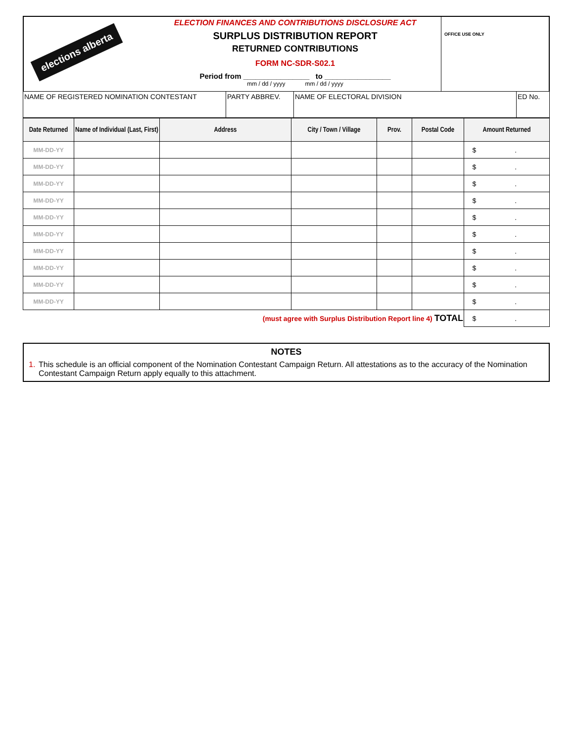elections alberta
ELECTION FINANCES AND CONTRIBUTIONS DISCLOSURE ACT
SURPLUS DISTRIBUTION REPORT
RETURNED CONTRIBUTIONS
FORM NC-SDR-S02.1
Period from ________________ to ________________
mm / dd / yyyy mm / dd / yyyy
OFFICE USE ONLY
| NAME OF REGISTERED NOMINATION CONTESTANT | PARTY ABBREV. | NAME OF ELECTORAL DIVISION | ED No. |
| Date Returned | Name of Individual (Last, First) | Address | City / Town / Village | Prov. | Postal Code | Amount Returned |
| --- | --- | --- | --- | --- | --- | --- |
| MM-DD-YY | | | | | | $ . |
| MM-DD-YY | | | | | | $ . |
| MM-DD-YY | | | | | | $ . |
| MM-DD-YY | | | | | | $ . |
| MM-DD-YY | | | | | | $ . |
| MM-DD-YY | | | | | | $ . |
| MM-DD-YY | | | | | | $ . |
| MM-DD-YY | | | | | | $ . |
| MM-DD-YY | | | | | | $ . |
| MM-DD-YY | | | | | | $ . |
| (must agree with Surplus Distribution Report line 4) TOTAL | | | | | | $ . |
NOTES
1. This schedule is an official component of the Nomination Contestant Campaign Return. All attestations as to the accuracy of the Nomination Contestant Campaign Return apply equally to this attachment.